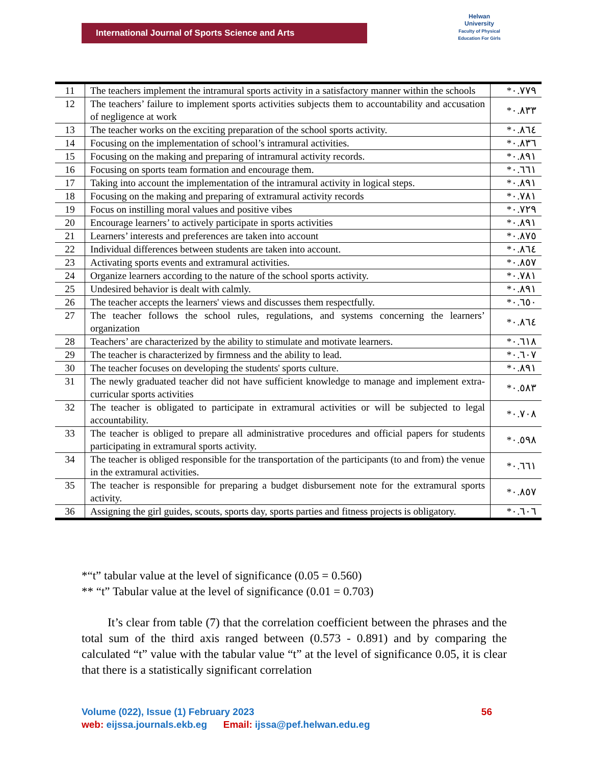International Journal of Sports Science and Arts
Helwan
University
Faculty of Physical Education For Girls
| 11 | The teachers implement the intramural sports activity in a satisfactory manner within the schools | *٠.٧٧٩ |
| 12 | The teachers’ failure to implement sports activities subjects them to accountability and accusation of negligence at work | *٠.٨٣٣ |
| 13 | The teacher works on the exciting preparation of the school sports activity. | *٠.٨٦٤ |
| 14 | Focusing on the implementation of school’s intramural activities. | *٠.٨٣٦ |
| 15 | Focusing on the making and preparing of intramural activity records. | *٠.٨٩١ |
| 16 | Focusing on sports team formation and encourage them. | *٠.٦٦١ |
| 17 | Taking into account the implementation of the intramural activity in logical steps. | *٠.٨٩١ |
| 18 | Focusing on the making and preparing of extramural activity records | *٠.٧٨١ |
| 19 | Focus on instilling moral values and positive vibes | *٠.٧٢٩ |
| 20 | Encourage learners’ to actively participate in sports activities | *٠.٨٩١ |
| 21 | Learners’ interests and preferences are taken into account | *٠.٨٧٥ |
| 22 | Individual differences between students are taken into account. | *٠.٨٦٤ |
| 23 | Activating sports events and extramural activities. | *٠.٨٥٧ |
| 24 | Organize learners according to the nature of the school sports activity. | *٠.٧٨١ |
| 25 | Undesired behavior is dealt with calmly. | *٠.٨٩١ |
| 26 | The teacher accepts the learners' views and discusses them respectfully. | *٠.٦٥٠ |
| 27 | The teacher follows the school rules, regulations, and systems concerning the learners’ organization | *٠.٨٦٤ |
| 28 | Teachers’ are characterized by the ability to stimulate and motivate learners. | *٠.٦١٨ |
| 29 | The teacher is characterized by firmness and the ability to lead. | *٠.٦٠٧ |
| 30 | The teacher focuses on developing the students' sports culture. | *٠.٨٩١ |
| 31 | The newly graduated teacher did not have sufficient knowledge to manage and implement extra-curricular sports activities | *٠.٥٨٣ |
| 32 | The teacher is obligated to participate in extramural activities or will be subjected to legal accountability. | *٠.٧٠٨ |
| 33 | The teacher is obliged to prepare all administrative procedures and official papers for students participating in extramural sports activity. | *٠.٥٩٨ |
| 34 | The teacher is obliged responsible for the transportation of the participants (to and from) the venue in the extramural activities. | *٠.٦٦١ |
| 35 | The teacher is responsible for preparing a budget disbursement note for the extramural sports activity. | *٠.٨٥٧ |
| 36 | Assigning the girl guides, scouts, sports day, sports parties and fitness projects is obligatory. | *٠.٦٠٦ |
*“t” tabular value at the level of significance (0.05 = 0.560)
** “t” Tabular value at the level of significance (0.01 = 0.703)
It’s clear from table (7) that the correlation coefficient between the phrases and the total sum of the third axis ranged between (0.573 - 0.891) and by comparing the calculated “t” value with the tabular value “t” at the level of significance 0.05, it is clear that there is a statistically significant correlation
Volume (022), Issue (1) February 2023 56
web: eijssa.journals.ekb.eg Email: ijssa@pef.helwan.edu.eg